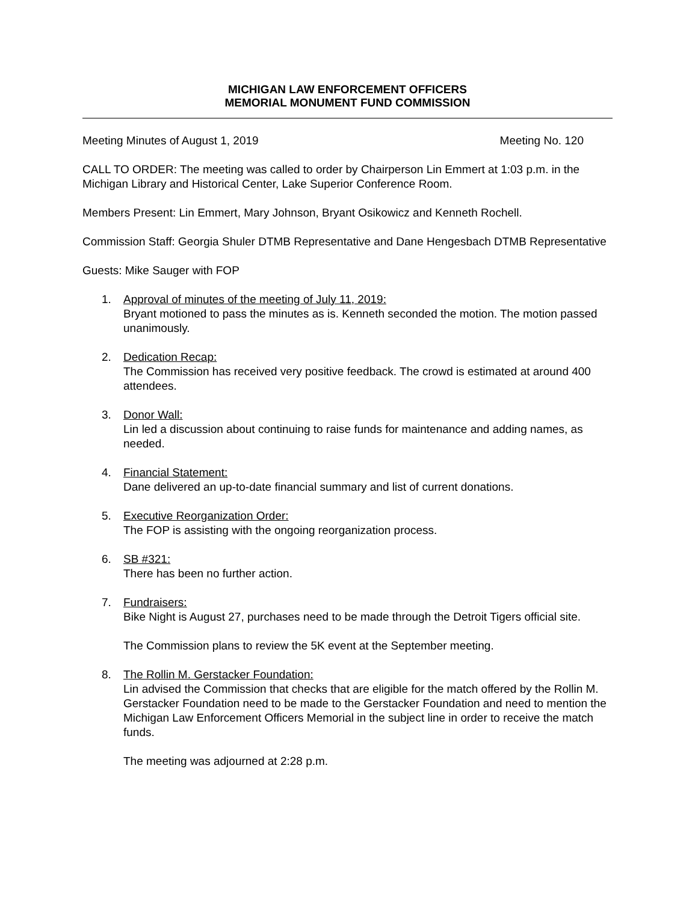MICHIGAN LAW ENFORCEMENT OFFICERS
MEMORIAL MONUMENT FUND COMMISSION
Meeting Minutes of August 1, 2019 Meeting No. 120
CALL TO ORDER: The meeting was called to order by Chairperson Lin Emmert at 1:03 p.m. in the Michigan Library and Historical Center, Lake Superior Conference Room.
Members Present: Lin Emmert, Mary Johnson, Bryant Osikowicz and Kenneth Rochell.
Commission Staff: Georgia Shuler DTMB Representative and Dane Hengesbach DTMB Representative
Guests: Mike Sauger with FOP
1. Approval of minutes of the meeting of July 11, 2019:
Bryant motioned to pass the minutes as is. Kenneth seconded the motion. The motion passed unanimously.
2. Dedication Recap:
The Commission has received very positive feedback. The crowd is estimated at around 400 attendees.
3. Donor Wall:
Lin led a discussion about continuing to raise funds for maintenance and adding names, as needed.
4. Financial Statement:
Dane delivered an up-to-date financial summary and list of current donations.
5. Executive Reorganization Order:
The FOP is assisting with the ongoing reorganization process.
6. SB #321:
There has been no further action.
7. Fundraisers:
Bike Night is August 27, purchases need to be made through the Detroit Tigers official site.
The Commission plans to review the 5K event at the September meeting.
8. The Rollin M. Gerstacker Foundation:
Lin advised the Commission that checks that are eligible for the match offered by the Rollin M. Gerstacker Foundation need to be made to the Gerstacker Foundation and need to mention the Michigan Law Enforcement Officers Memorial in the subject line in order to receive the match funds.
The meeting was adjourned at 2:28 p.m.